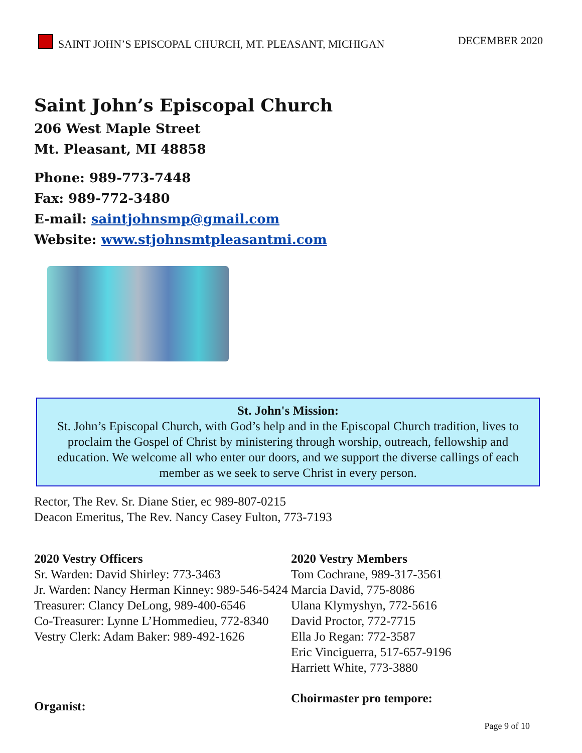SAINT JOHN’S EPISCOPAL CHURCH, MT. PLEASANT, MICHIGAN
DECEMBER 2020
Saint John’s Episcopal Church
206 West Maple Street
Mt. Pleasant, MI 48858
Phone: 989-773-7448
Fax: 989-772-3480
E-mail: saintjohnsmp@gmail.com
Website: www.stjohnsmtpleasantmi.com
St. John's Mission:
St. John’s Episcopal Church, with God’s help and in the Episcopal Church tradition, lives to proclaim the Gospel of Christ by ministering through worship, outreach, fellowship and education. We welcome all who enter our doors, and we support the diverse callings of each member as we seek to serve Christ in every person.
Rector, The Rev. Sr. Diane Stier, ec 989-807-0215
Deacon Emeritus, The Rev. Nancy Casey Fulton, 773-7193
2020 Vestry Officers
Sr. Warden: David Shirley: 773-3463
Jr. Warden: Nancy Herman Kinney: 989-546-5424
Treasurer: Clancy DeLong, 989-400-6546
Co-Treasurer: Lynne L’Hommedieu, 772-8340
Vestry Clerk: Adam Baker: 989-492-1626
Organist:
2020 Vestry Members
Tom Cochrane, 989-317-3561
Marcia David, 775-8086
Ulana Klymyshyn, 772-5616
David Proctor, 772-7715
Ella Jo Regan: 772-3587
Eric Vinciguerra, 517-657-9196
Harriett White, 773-3880
Choirmaster pro tempore:
Page 9 of 10